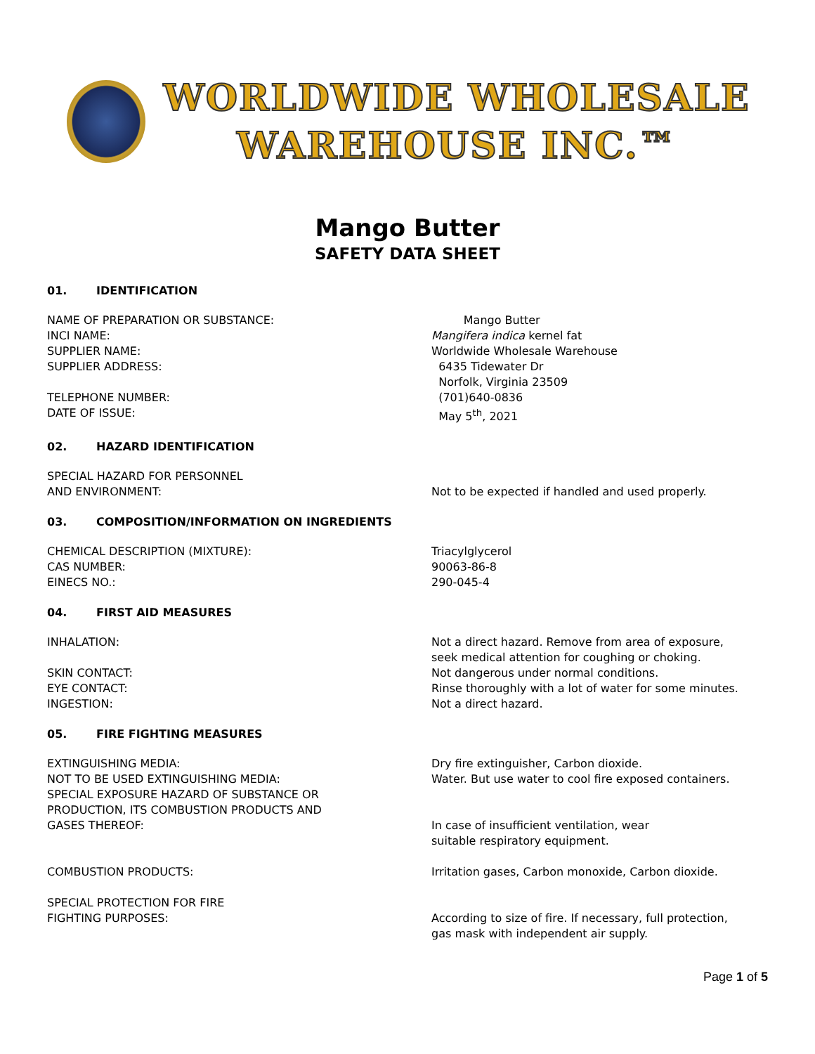WORLDWIDE WHOLESALE
WAREHOUSE INC.™
Mango Butter
SAFETY DATA SHEET
01. IDENTIFICATION
NAME OF PREPARATION OR SUBSTANCE: Mango Butter
INCI NAME: Mangifera indica kernel fat
SUPPLIER NAME: Worldwide Wholesale Warehouse
SUPPLIER ADDRESS: 6435 Tidewater Dr
Norfolk, Virginia 23509
TELEPHONE NUMBER: (701)640-0836
DATE OF ISSUE: May 5<sup>th</sup>, 2021
02. HAZARD IDENTIFICATION
SPECIAL HAZARD FOR PERSONNEL
AND ENVIRONMENT:
Not to be expected if handled and used properly.
03. COMPOSITION/INFORMATION ON INGREDIENTS
CHEMICAL DESCRIPTION (MIXTURE): Triacylglycerol
CAS NUMBER: 90063-86-8
EINECS NO.: 290-045-4
04. FIRST AID MEASURES
INHALATION: Not a direct hazard. Remove from area of exposure,
seek medical attention for coughing or choking.
SKIN CONTACT: Not dangerous under normal conditions.
EYE CONTACT: Rinse thoroughly with a lot of water for some minutes.
INGESTION: Not a direct hazard.
05. FIRE FIGHTING MEASURES
EXTINGUISHING MEDIA: Dry fire extinguisher, Carbon dioxide.
NOT TO BE USED EXTINGUISHING MEDIA: Water. But use water to cool fire exposed containers.
SPECIAL EXPOSURE HAZARD OF SUBSTANCE OR
PRODUCTION, ITS COMBUSTION PRODUCTS AND
GASES THEREOF:
In case of insufficient ventilation, wear
suitable respiratory equipment.
COMBUSTION PRODUCTS: Irritation gases, Carbon monoxide, Carbon dioxide.
SPECIAL PROTECTION FOR FIRE
FIGHTING PURPOSES:
According to size of fire. If necessary, full protection,
gas mask with independent air supply.
Page 1 of 5